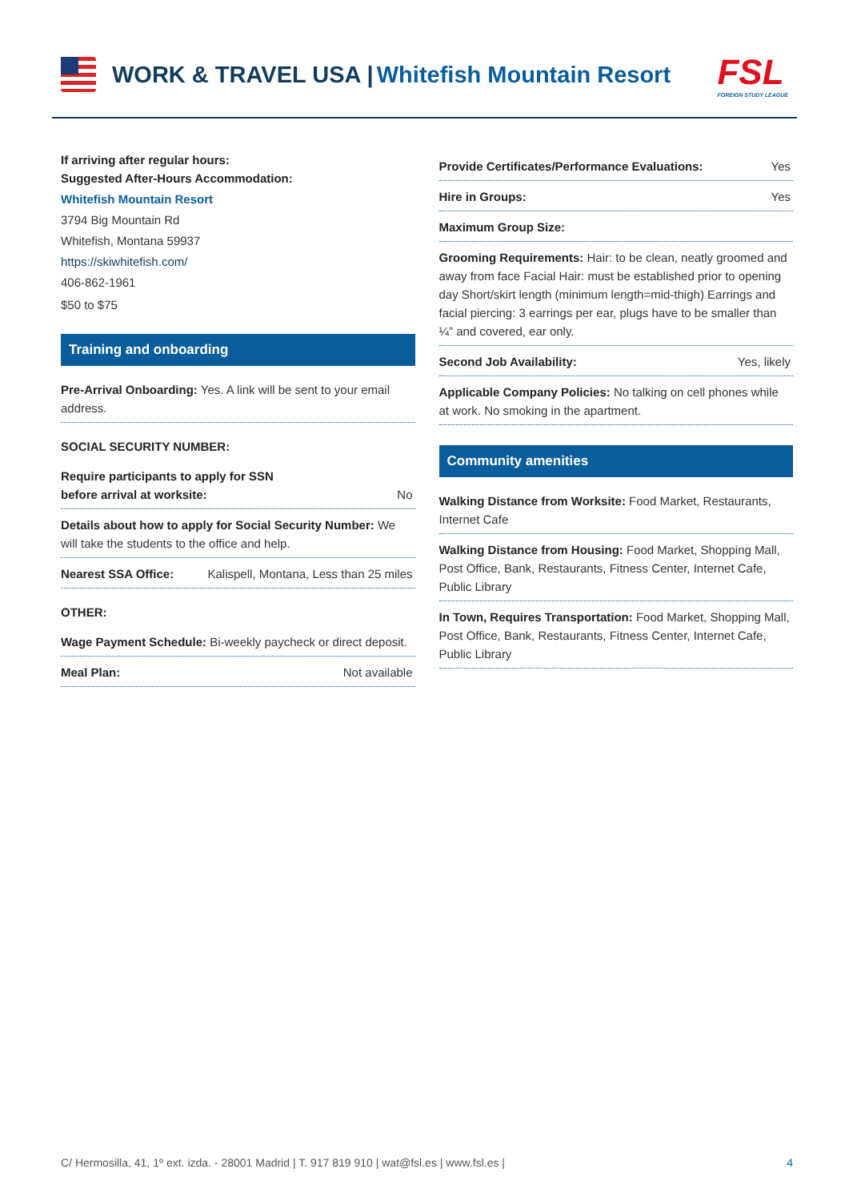WORK & TRAVEL USA | Whitefish Mountain Resort
FSL
FOREIGN STUDY LEAGUE
If arriving after regular hours:
Suggested After-Hours Accommodation:
Whitefish Mountain Resort
3794 Big Mountain Rd
Whitefish, Montana 59937
https://skiwhitefish.com/
406-862-1961
$50 to $75
Training and onboarding
Pre-Arrival Onboarding: Yes. A link will be sent to your email address.
SOCIAL SECURITY NUMBER:
Require participants to apply for SSN
before arrival at worksite: No
Details about how to apply for Social Security Number: We will take the students to the office and help.
Nearest SSA Office: Kalispell, Montana, Less than 25 miles
OTHER:
Wage Payment Schedule: Bi-weekly paycheck or direct deposit.
Meal Plan: Not available
Provide Certificates/Performance Evaluations: Yes
Hire in Groups: Yes
Maximum Group Size:
Grooming Requirements: Hair: to be clean, neatly groomed and away from face Facial Hair: must be established prior to opening day Short/skirt length (minimum length=mid-thigh) Earrings and facial piercing: 3 earrings per ear, plugs have to be smaller than ¼” and covered, ear only.
Second Job Availability: Yes, likely
Applicable Company Policies: No talking on cell phones while at work. No smoking in the apartment.
Community amenities
Walking Distance from Worksite: Food Market, Restaurants, Internet Cafe
Walking Distance from Housing: Food Market, Shopping Mall, Post Office, Bank, Restaurants, Fitness Center, Internet Cafe, Public Library
In Town, Requires Transportation: Food Market, Shopping Mall, Post Office, Bank, Restaurants, Fitness Center, Internet Cafe, Public Library
C/ Hermosilla, 41, 1º ext. izda. - 28001 Madrid | T. 917 819 910 | wat@fsl.es | www.fsl.es | 4